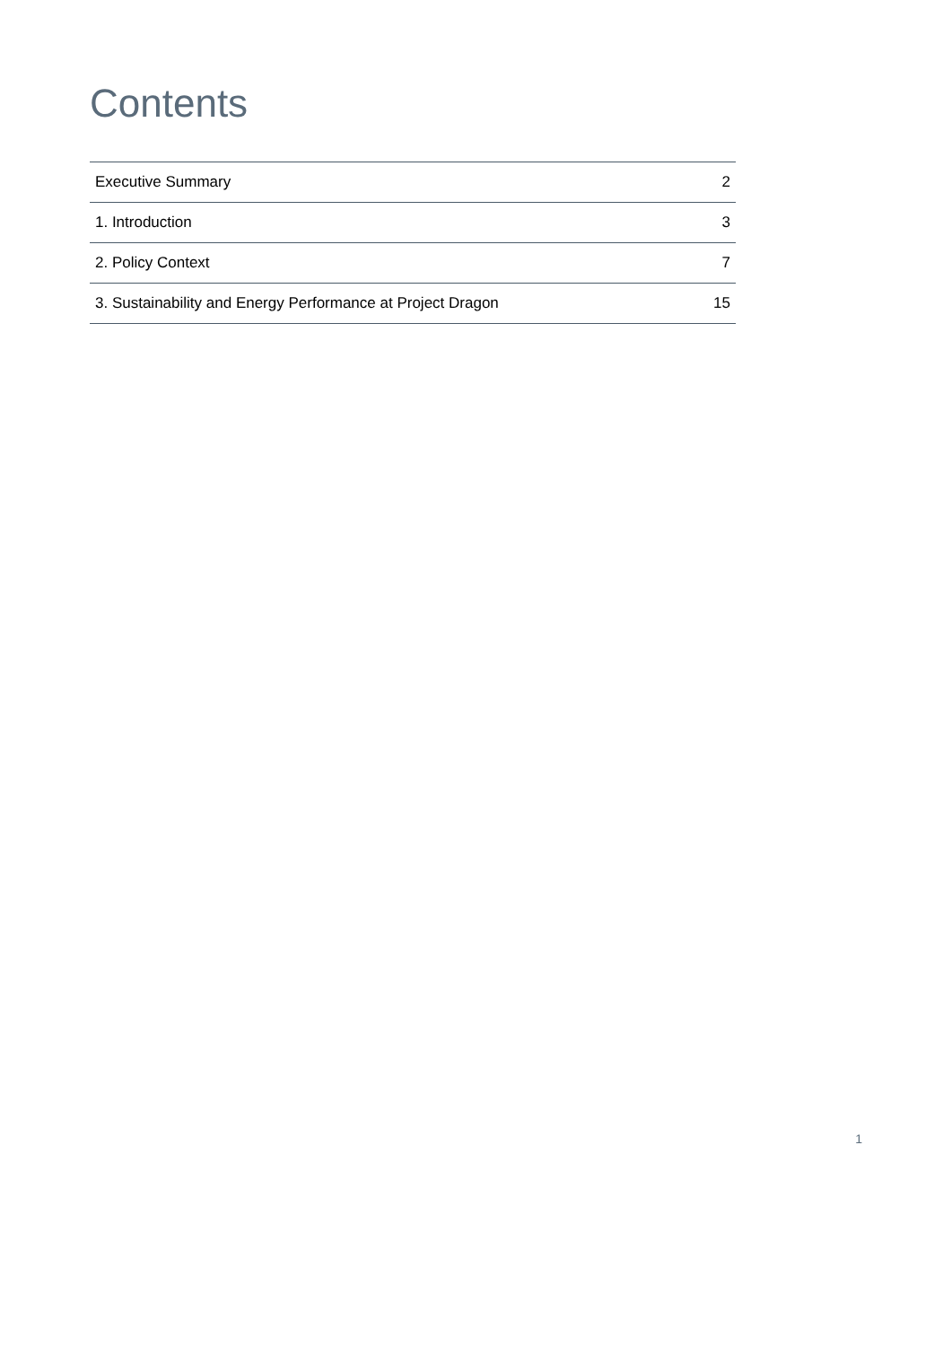Contents
| Executive Summary | 2 |
| 1. Introduction | 3 |
| 2. Policy Context | 7 |
| 3. Sustainability and Energy Performance at Project Dragon | 15 |
1